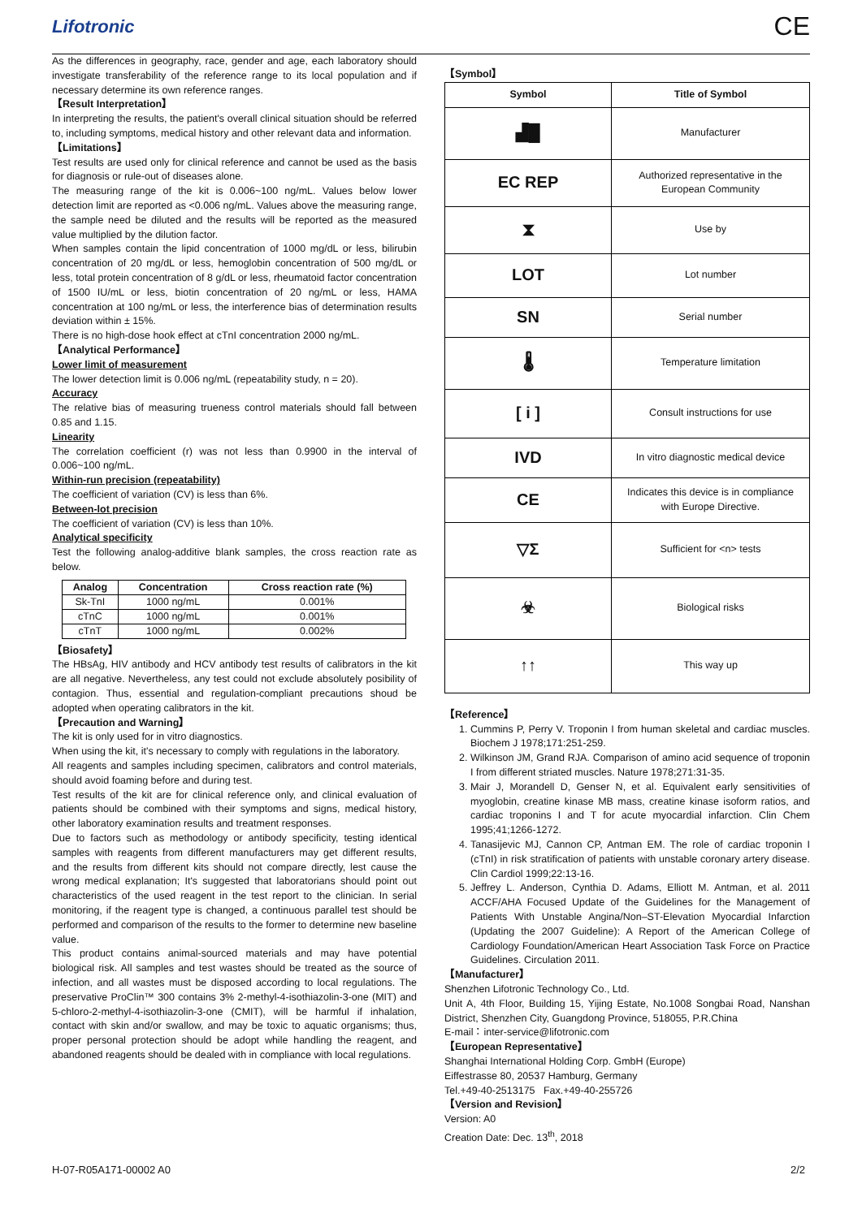Lifotronic CE
As the differences in geography, race, gender and age, each laboratory should investigate transferability of the reference range to its local population and if necessary determine its own reference ranges.
【Result Interpretation】
In interpreting the results, the patient's overall clinical situation should be referred to, including symptoms, medical history and other relevant data and information.
【Limitations】
Test results are used only for clinical reference and cannot be used as the basis for diagnosis or rule-out of diseases alone.
The measuring range of the kit is 0.006~100 ng/mL. Values below lower detection limit are reported as <0.006 ng/mL. Values above the measuring range, the sample need be diluted and the results will be reported as the measured value multiplied by the dilution factor.
When samples contain the lipid concentration of 1000 mg/dL or less, bilirubin concentration of 20 mg/dL or less, hemoglobin concentration of 500 mg/dL or less, total protein concentration of 8 g/dL or less, rheumatoid factor concentration of 1500 IU/mL or less, biotin concentration of 20 ng/mL or less, HAMA concentration at 100 ng/mL or less, the interference bias of determination results deviation within ± 15%.
There is no high-dose hook effect at cTnI concentration 2000 ng/mL.
【Analytical Performance】
Lower limit of measurement
The lower detection limit is 0.006 ng/mL (repeatability study, n = 20).
Accuracy
The relative bias of measuring trueness control materials should fall between 0.85 and 1.15.
Linearity
The correlation coefficient (r) was not less than 0.9900 in the interval of 0.006~100 ng/mL.
Within-run precision (repeatability)
The coefficient of variation (CV) is less than 6%.
Between-lot precision
The coefficient of variation (CV) is less than 10%.
Analytical specificity
Test the following analog-additive blank samples, the cross reaction rate as below.
| Analog | Concentration | Cross reaction rate (%) |
| --- | --- | --- |
| Sk-TnI | 1000 ng/mL | 0.001% |
| cTnC | 1000 ng/mL | 0.001% |
| cTnT | 1000 ng/mL | 0.002% |
【Biosafety】
The HBsAg, HIV antibody and HCV antibody test results of calibrators in the kit are all negative. Nevertheless, any test could not exclude absolutely posibility of contagion. Thus, essential and regulation-compliant precautions shoud be adopted when operating calibrators in the kit.
【Precaution and Warning】
The kit is only used for in vitro diagnostics.
When using the kit, it's necessary to comply with regulations in the laboratory.
All reagents and samples including specimen, calibrators and control materials, should avoid foaming before and during test.
Test results of the kit are for clinical reference only, and clinical evaluation of patients should be combined with their symptoms and signs, medical history, other laboratory examination results and treatment responses.
Due to factors such as methodology or antibody specificity, testing identical samples with reagents from different manufacturers may get different results, and the results from different kits should not compare directly, lest cause the wrong medical explanation; It's suggested that laboratorians should point out characteristics of the used reagent in the test report to the clinician. In serial monitoring, if the reagent type is changed, a continuous parallel test should be performed and comparison of the results to the former to determine new baseline value.
This product contains animal-sourced materials and may have potential biological risk. All samples and test wastes should be treated as the source of infection, and all wastes must be disposed according to local regulations. The preservative ProClin™ 300 contains 3% 2-methyl-4-isothiazolin-3-one (MIT) and 5-chloro-2-methyl-4-isothiazolin-3-one (CMIT), will be harmful if inhalation, contact with skin and/or swallow, and may be toxic to aquatic organisms; thus, proper personal protection should be adopt while handling the reagent, and abandoned reagents should be dealed with in compliance with local regulations.
【Symbol】
| Symbol | Title of Symbol |
| --- | --- |
| ▟█ | Manufacturer |
| EC REP | Authorized representative in the European Community |
| ⧗ | Use by |
| LOT | Lot number |
| SN | Serial number |
| 🌡 | Temperature limitation |
| [ i ] | Consult instructions for use |
| IVD | In vitro diagnostic medical device |
| CE | Indicates this device is in compliance with Europe Directive. |
| ▽Σ | Sufficient for <n> tests |
| ☣ | Biological risks |
| ↑↑ | This way up |
【Reference】
1. Cummins P, Perry V. Troponin I from human skeletal and cardiac muscles. Biochem J 1978;171:251-259.
2. Wilkinson JM, Grand RJA. Comparison of amino acid sequence of troponin I from different striated muscles. Nature 1978;271:31-35.
3. Mair J, Morandell D, Genser N, et al. Equivalent early sensitivities of myoglobin, creatine kinase MB mass, creatine kinase isoform ratios, and cardiac troponins I and T for acute myocardial infarction. Clin Chem 1995;41;1266-1272.
4. Tanasijevic MJ, Cannon CP, Antman EM. The role of cardiac troponin I (cTnI) in risk stratification of patients with unstable coronary artery disease. Clin Cardiol 1999;22:13-16.
5. Jeffrey L. Anderson, Cynthia D. Adams, Elliott M. Antman, et al. 2011 ACCF/AHA Focused Update of the Guidelines for the Management of Patients With Unstable Angina/Non–ST-Elevation Myocardial Infarction (Updating the 2007 Guideline): A Report of the American College of Cardiology Foundation/American Heart Association Task Force on Practice Guidelines. Circulation 2011.
【Manufacturer】
Shenzhen Lifotronic Technology Co., Ltd.
Unit A, 4th Floor, Building 15, Yijing Estate, No.1008 Songbai Road, Nanshan District, Shenzhen City, Guangdong Province, 518055, P.R.China
E-mail：inter-service@lifotronic.com
【European Representative】
Shanghai International Holding Corp. GmbH (Europe)
Eiffestrasse 80, 20537 Hamburg, Germany
Tel.+49-40-2513175 Fax.+49-40-255726
【Version and Revision】
Version: A0
Creation Date: Dec. 13<sup>th</sup>, 2018
H-07-R05A171-00002 A0 2/2